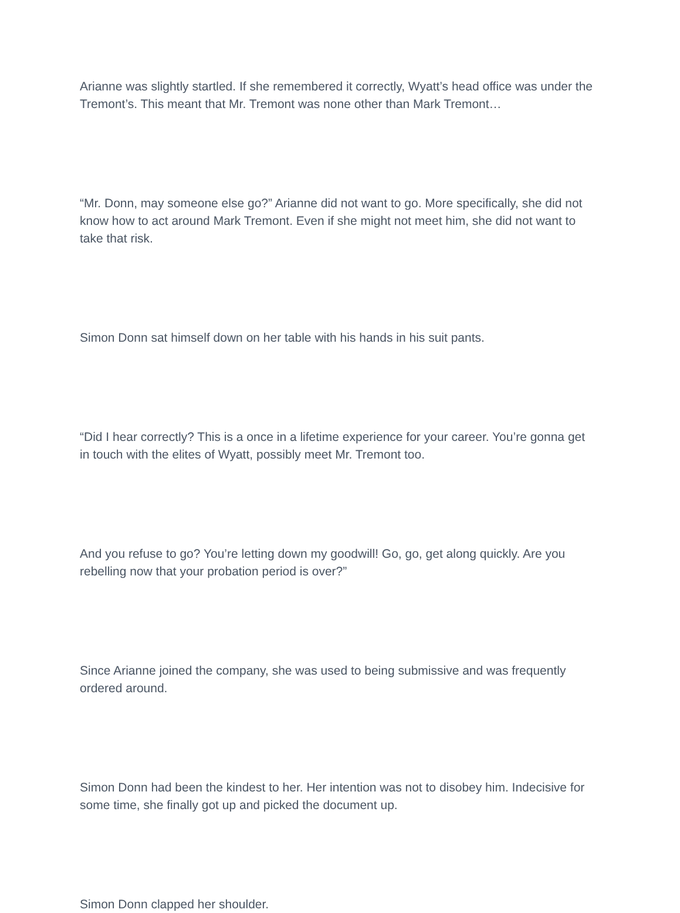Arianne was slightly startled. If she remembered it correctly, Wyatt’s head office was under the Tremont’s. This meant that Mr. Tremont was none other than Mark Tremont…
“Mr. Donn, may someone else go?” Arianne did not want to go. More specifically, she did not know how to act around Mark Tremont. Even if she might not meet him, she did not want to take that risk.
Simon Donn sat himself down on her table with his hands in his suit pants.
“Did I hear correctly? This is a once in a lifetime experience for your career. You’re gonna get in touch with the elites of Wyatt, possibly meet Mr. Tremont too.
And you refuse to go? You’re letting down my goodwill! Go, go, get along quickly. Are you rebelling now that your probation period is over?”
Since Arianne joined the company, she was used to being submissive and was frequently ordered around.
Simon Donn had been the kindest to her. Her intention was not to disobey him. Indecisive for some time, she finally got up and picked the document up.
Simon Donn clapped her shoulder.